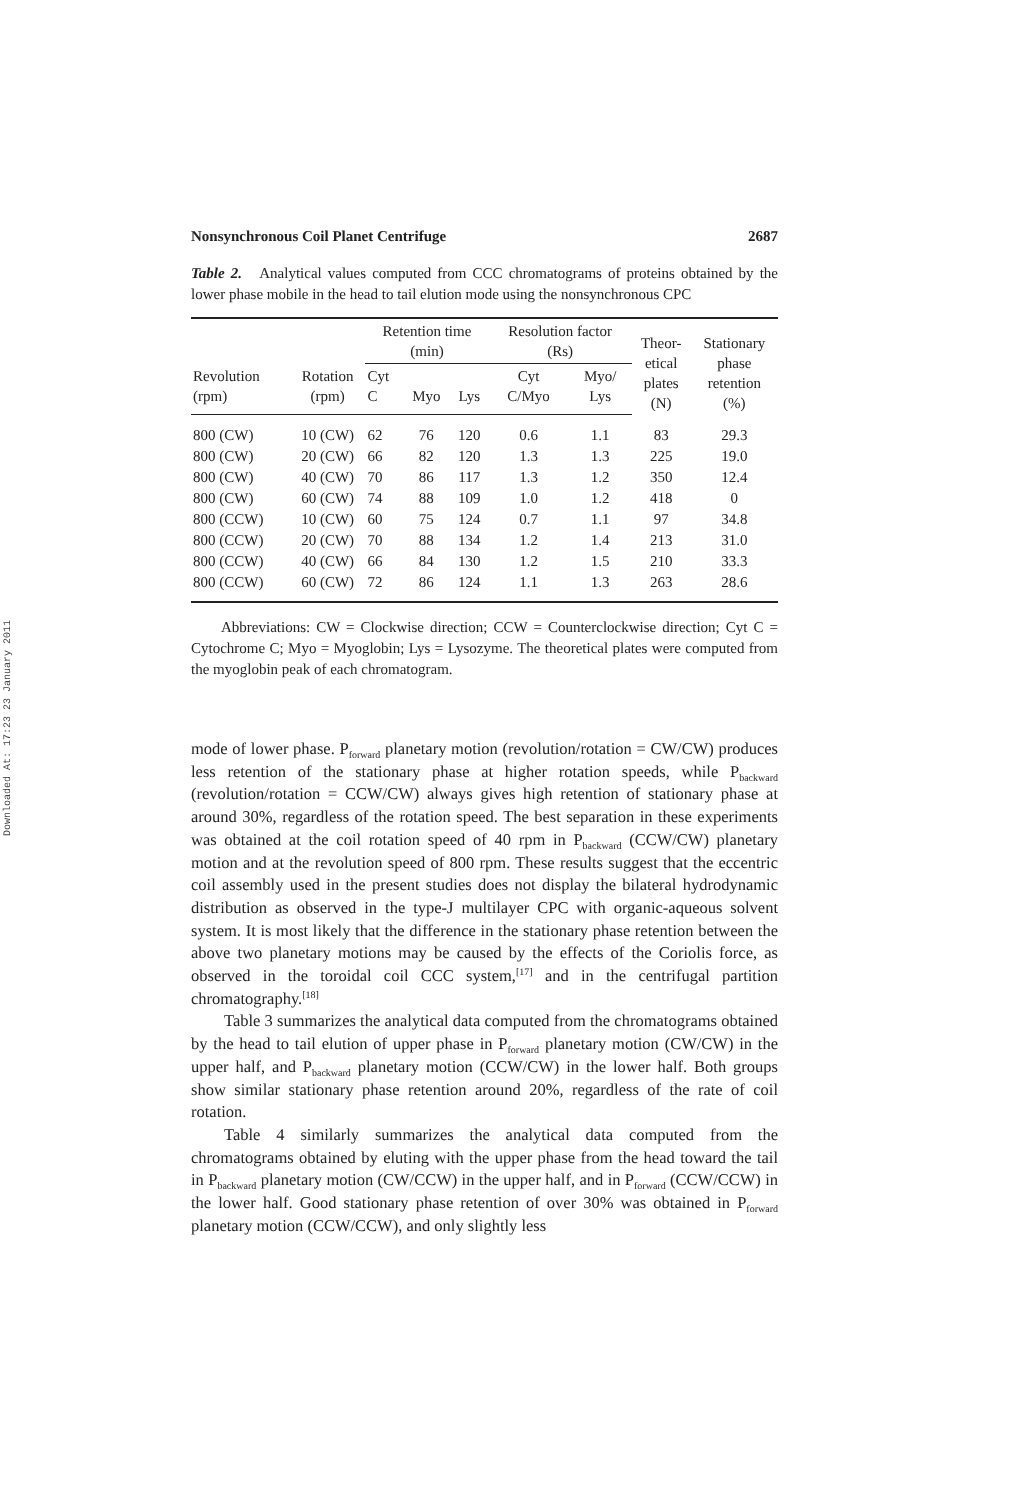Downloaded At: 17:23 23 January 2011
Nonsynchronous Coil Planet Centrifuge 2687
Table 2. Analytical values computed from CCC chromatograms of proteins obtained by the lower phase mobile in the head to tail elution mode using the nonsynchronous CPC
| | | Retention time (min) | | | Resolution factor (Rs) | | Theor- etical plates (N) | Stationary phase retention (%) |
| --- | --- | --- | --- | --- | --- | --- | --- | --- |
| Revolution (rpm) | Rotation (rpm) | Cyt C | Myo | Lys | Cyt C/Myo | Myo/ Lys | | |
| 800 (CW) | 10 (CW) | 62 | 76 | 120 | 0.6 | 1.1 | 83 | 29.3 |
| 800 (CW) | 20 (CW) | 66 | 82 | 120 | 1.3 | 1.3 | 225 | 19.0 |
| 800 (CW) | 40 (CW) | 70 | 86 | 117 | 1.3 | 1.2 | 350 | 12.4 |
| 800 (CW) | 60 (CW) | 74 | 88 | 109 | 1.0 | 1.2 | 418 | 0 |
| 800 (CCW) | 10 (CW) | 60 | 75 | 124 | 0.7 | 1.1 | 97 | 34.8 |
| 800 (CCW) | 20 (CW) | 70 | 88 | 134 | 1.2 | 1.4 | 213 | 31.0 |
| 800 (CCW) | 40 (CW) | 66 | 84 | 130 | 1.2 | 1.5 | 210 | 33.3 |
| 800 (CCW) | 60 (CW) | 72 | 86 | 124 | 1.1 | 1.3 | 263 | 28.6 |
Abbreviations: CW = Clockwise direction; CCW = Counterclockwise direction; Cyt C = Cytochrome C; Myo = Myoglobin; Lys = Lysozyme. The theoretical plates were computed from the myoglobin peak of each chromatogram.
mode of lower phase. P<sub>forward</sub> planetary motion (revolution/rotation = CW/CW) produces less retention of the stationary phase at higher rotation speeds, while P<sub>backward</sub> (revolution/rotation = CCW/CW) always gives high retention of stationary phase at around 30%, regardless of the rotation speed. The best separation in these experiments was obtained at the coil rotation speed of 40 rpm in P<sub>backward</sub> (CCW/CW) planetary motion and at the revolution speed of 800 rpm. These results suggest that the eccentric coil assembly used in the present studies does not display the bilateral hydrodynamic distribution as observed in the type-J multilayer CPC with organic-aqueous solvent system. It is most likely that the difference in the stationary phase retention between the above two planetary motions may be caused by the effects of the Coriolis force, as observed in the toroidal coil CCC system,<sup>[17]</sup> and in the centrifugal partition chromatography.<sup>[18]</sup>
Table 3 summarizes the analytical data computed from the chromatograms obtained by the head to tail elution of upper phase in P<sub>forward</sub> planetary motion (CW/CW) in the upper half, and P<sub>backward</sub> planetary motion (CCW/CW) in the lower half. Both groups show similar stationary phase retention around 20%, regardless of the rate of coil rotation.
Table 4 similarly summarizes the analytical data computed from the chromatograms obtained by eluting with the upper phase from the head toward the tail in P<sub>backward</sub> planetary motion (CW/CCW) in the upper half, and in P<sub>forward</sub> (CCW/CCW) in the lower half. Good stationary phase retention of over 30% was obtained in P<sub>forward</sub> planetary motion (CCW/CCW), and only slightly less